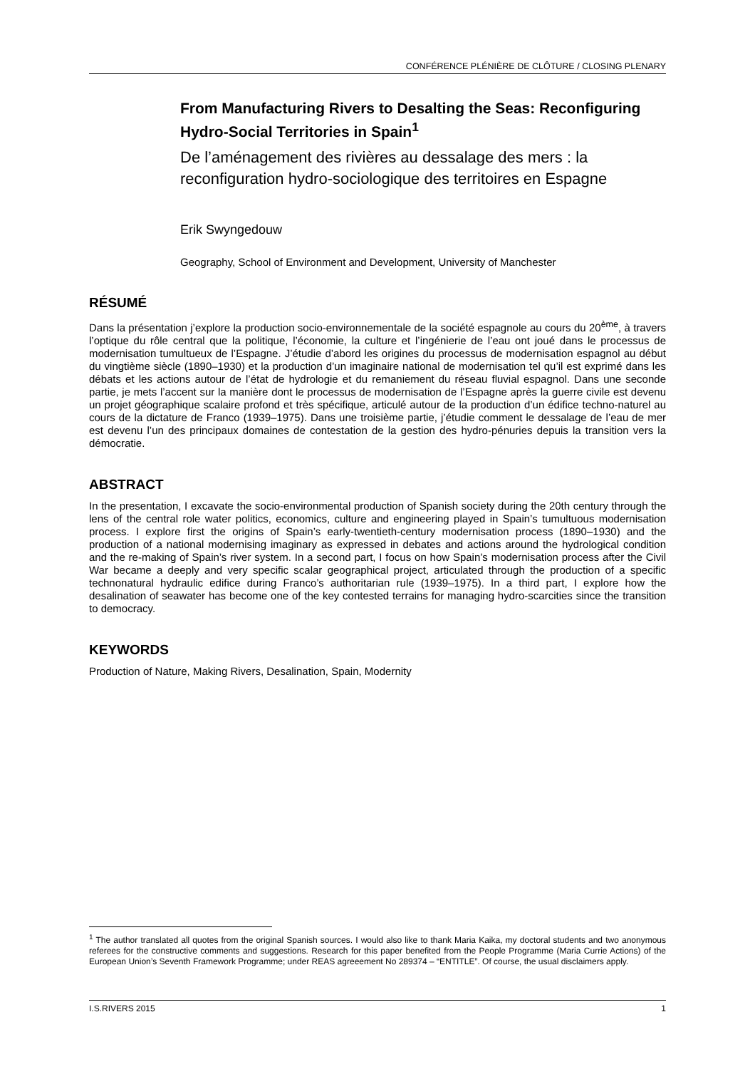CONFÉRENCE PLÉNIÈRE DE CLÔTURE / CLOSING PLENARY
From Manufacturing Rivers to Desalting the Seas: Reconfiguring Hydro-Social Territories in Spain<sup>1</sup>
De l’aménagement des rivières au dessalage des mers : la reconfiguration hydro-sociologique des territoires en Espagne
Erik Swyngedouw
Geography, School of Environment and Development, University of Manchester
RÉSUMÉ
Dans la présentation j’explore la production socio-environnementale de la société espagnole au cours du 20<sup>ème</sup>, à travers l’optique du rôle central que la politique, l’économie, la culture et l’ingénierie de l’eau ont joué dans le processus de modernisation tumultueux de l’Espagne. J’étudie d’abord les origines du processus de modernisation espagnol au début du vingtième siècle (1890–1930) et la production d’un imaginaire national de modernisation tel qu’il est exprimé dans les débats et les actions autour de l’état de hydrologie et du remaniement du réseau fluvial espagnol. Dans une seconde partie, je mets l’accent sur la manière dont le processus de modernisation de l’Espagne après la guerre civile est devenu un projet géographique scalaire profond et très spécifique, articulé autour de la production d’un édifice techno-naturel au cours de la dictature de Franco (1939–1975). Dans une troisième partie, j’étudie comment le dessalage de l’eau de mer est devenu l’un des principaux domaines de contestation de la gestion des hydro-pénuries depuis la transition vers la démocratie.
ABSTRACT
In the presentation, I excavate the socio-environmental production of Spanish society during the 20th century through the lens of the central role water politics, economics, culture and engineering played in Spain’s tumultuous modernisation process. I explore first the origins of Spain’s early-twentieth-century modernisation process (1890–1930) and the production of a national modernising imaginary as expressed in debates and actions around the hydrological condition and the re-making of Spain’s river system. In a second part, I focus on how Spain’s modernisation process after the Civil War became a deeply and very specific scalar geographical project, articulated through the production of a specific technonatural hydraulic edifice during Franco’s authoritarian rule (1939–1975). In a third part, I explore how the desalination of seawater has become one of the key contested terrains for managing hydro-scarcities since the transition to democracy.
KEYWORDS
Production of Nature, Making Rivers, Desalination, Spain, Modernity
<sup>1</sup> The author translated all quotes from the original Spanish sources. I would also like to thank Maria Kaika, my doctoral students and two anonymous referees for the constructive comments and suggestions. Research for this paper benefited from the People Programme (Maria Currie Actions) of the European Union’s Seventh Framework Programme; under REAS agreeement No 289374 – “ENTITLE”. Of course, the usual disclaimers apply.
I.S.RIVERS 2015 1